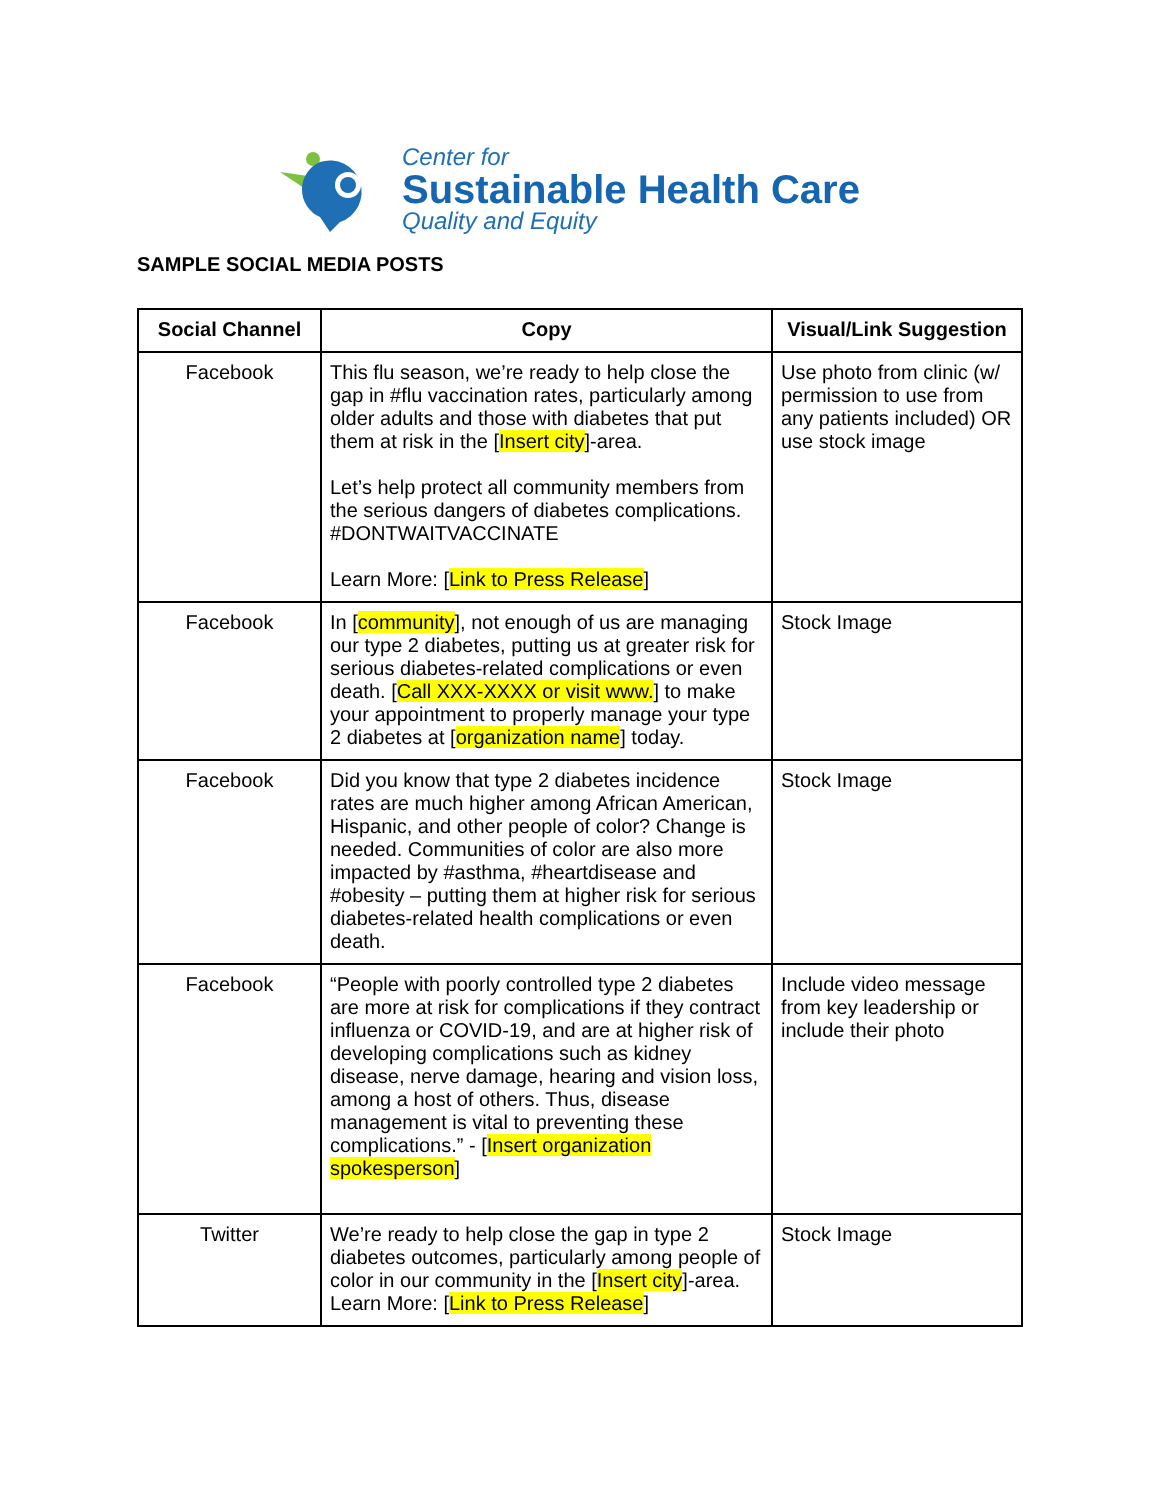Center for
Sustainable Health Care
Quality and Equity
SAMPLE SOCIAL MEDIA POSTS
| Social Channel | Copy | Visual/Link Suggestion |
| --- | --- | --- |
| Facebook | This flu season, we’re ready to help close the gap in #flu vaccination rates, particularly among older adults and those with diabetes that put them at risk in the [ Insert city ]-area. Let’s help protect all community members from the serious dangers of diabetes complications. #DONTWAITVACCINATE Learn More: [ Link to Press Release ] | Use photo from clinic (w/ permission to use from any patients included) OR use stock image |
| Facebook | In [ community ], not enough of us are managing our type 2 diabetes, putting us at greater risk for serious diabetes-related complications or even death. [ Call XXX-XXXX or visit www. ] to make your appointment to properly manage your type 2 diabetes at [ organization name ] today. | Stock Image |
| Facebook | Did you know that type 2 diabetes incidence rates are much higher among African American, Hispanic, and other people of color? Change is needed. Communities of color are also more impacted by #asthma, #heartdisease and #obesity – putting them at higher risk for serious diabetes-related health complications or even death. | Stock Image |
| Facebook | “People with poorly controlled type 2 diabetes are more at risk for complications if they contract influenza or COVID-19, and are at higher risk of developing complications such as kidney disease, nerve damage, hearing and vision loss, among a host of others. Thus, disease management is vital to preventing these complications.” - [ Insert organization spokesperson ] | Include video message from key leadership or include their photo |
| Twitter | We’re ready to help close the gap in type 2 diabetes outcomes, particularly among people of color in our community in the [ Insert city ]-area. Learn More: [ Link to Press Release ] | Stock Image |